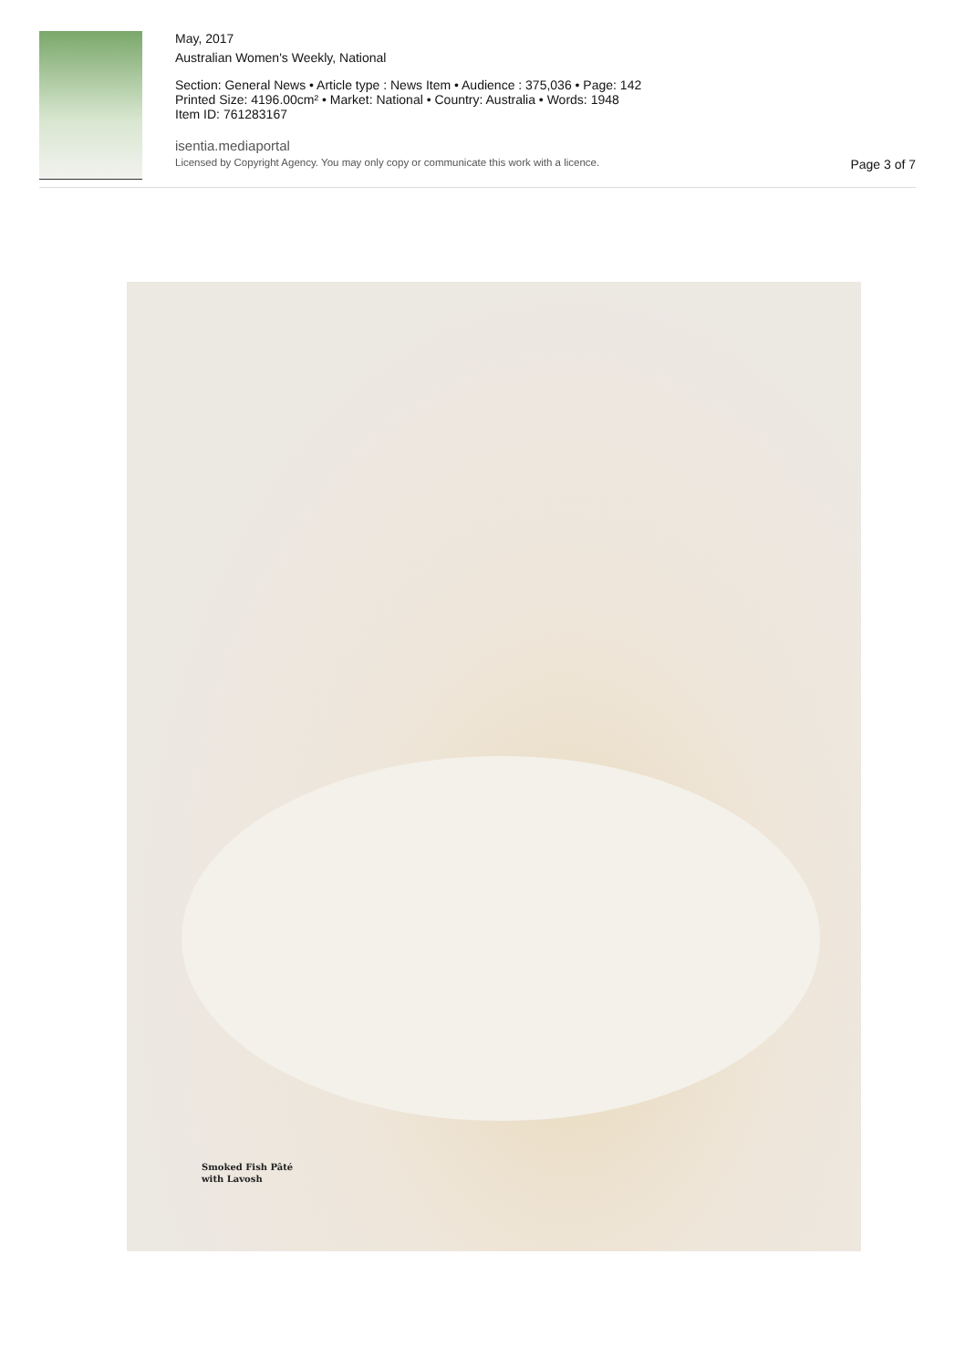May, 2017
Australian Women's Weekly, National
Section: General News • Article type : News Item • Audience : 375,036 • Page: 142
Printed Size: 4196.00cm² • Market: National • Country: Australia • Words: 1948
Item ID: 761283167
isentia.mediaportal
Licensed by Copyright Agency. You may only copy or communicate this work with a licence. Page 3 of 7
Smoked Fish Pâté
with Lavosh